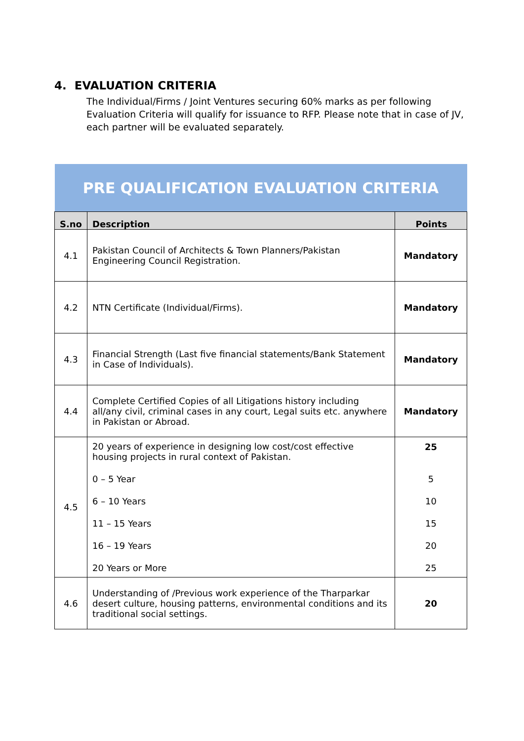4. EVALUATION CRITERIA
The Individual/Firms / Joint Ventures securing 60% marks as per following Evaluation Criteria will qualify for issuance to RFP. Please note that in case of JV, each partner will be evaluated separately.
| PRE QUALIFICATION EVALUATION CRITERIA | | |
| S.no | Description | Points |
| 4.1 | Pakistan Council of Architects & Town Planners/Pakistan Engineering Council Registration. | Mandatory |
| 4.2 | NTN Certificate (Individual/Firms). | Mandatory |
| 4.3 | Financial Strength (Last five financial statements/Bank Statement in Case of Individuals). | Mandatory |
| 4.4 | Complete Certified Copies of all Litigations history including all/any civil, criminal cases in any court, Legal suits etc. anywhere in Pakistan or Abroad. | Mandatory |
| 4.5 | 20 years of experience in designing low cost/cost effective housing projects in rural context of Pakistan. 0 – 5 Year 6 – 10 Years 11 – 15 Years 16 – 19 Years 20 Years or More | 25 5 10 15 20 25 |
| 4.6 | Understanding of /Previous work experience of the Tharparkar desert culture, housing patterns, environmental conditions and its traditional social settings. | 20 |